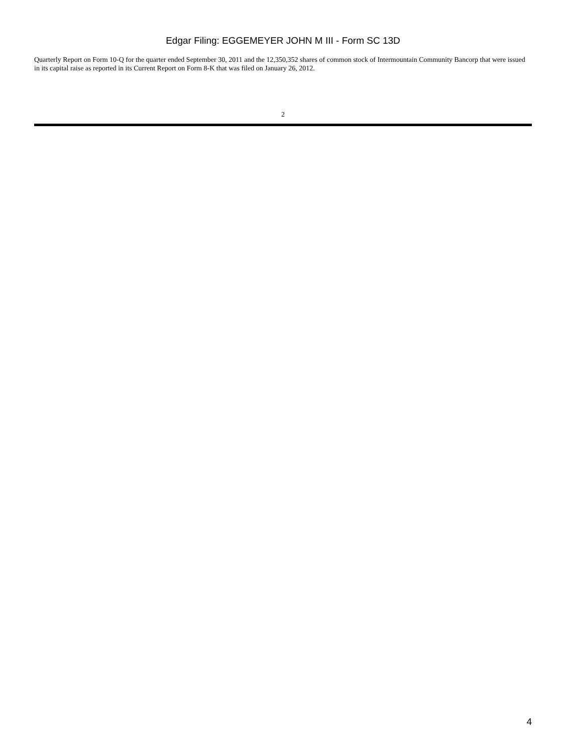Edgar Filing: EGGEMEYER JOHN M III - Form SC 13D
Quarterly Report on Form 10-Q for the quarter ended September 30, 2011 and the 12,350,352 shares of common stock of Intermountain Community Bancorp that were issued in its capital raise as reported in its Current Report on Form 8-K that was filed on January 26, 2012.
2
4